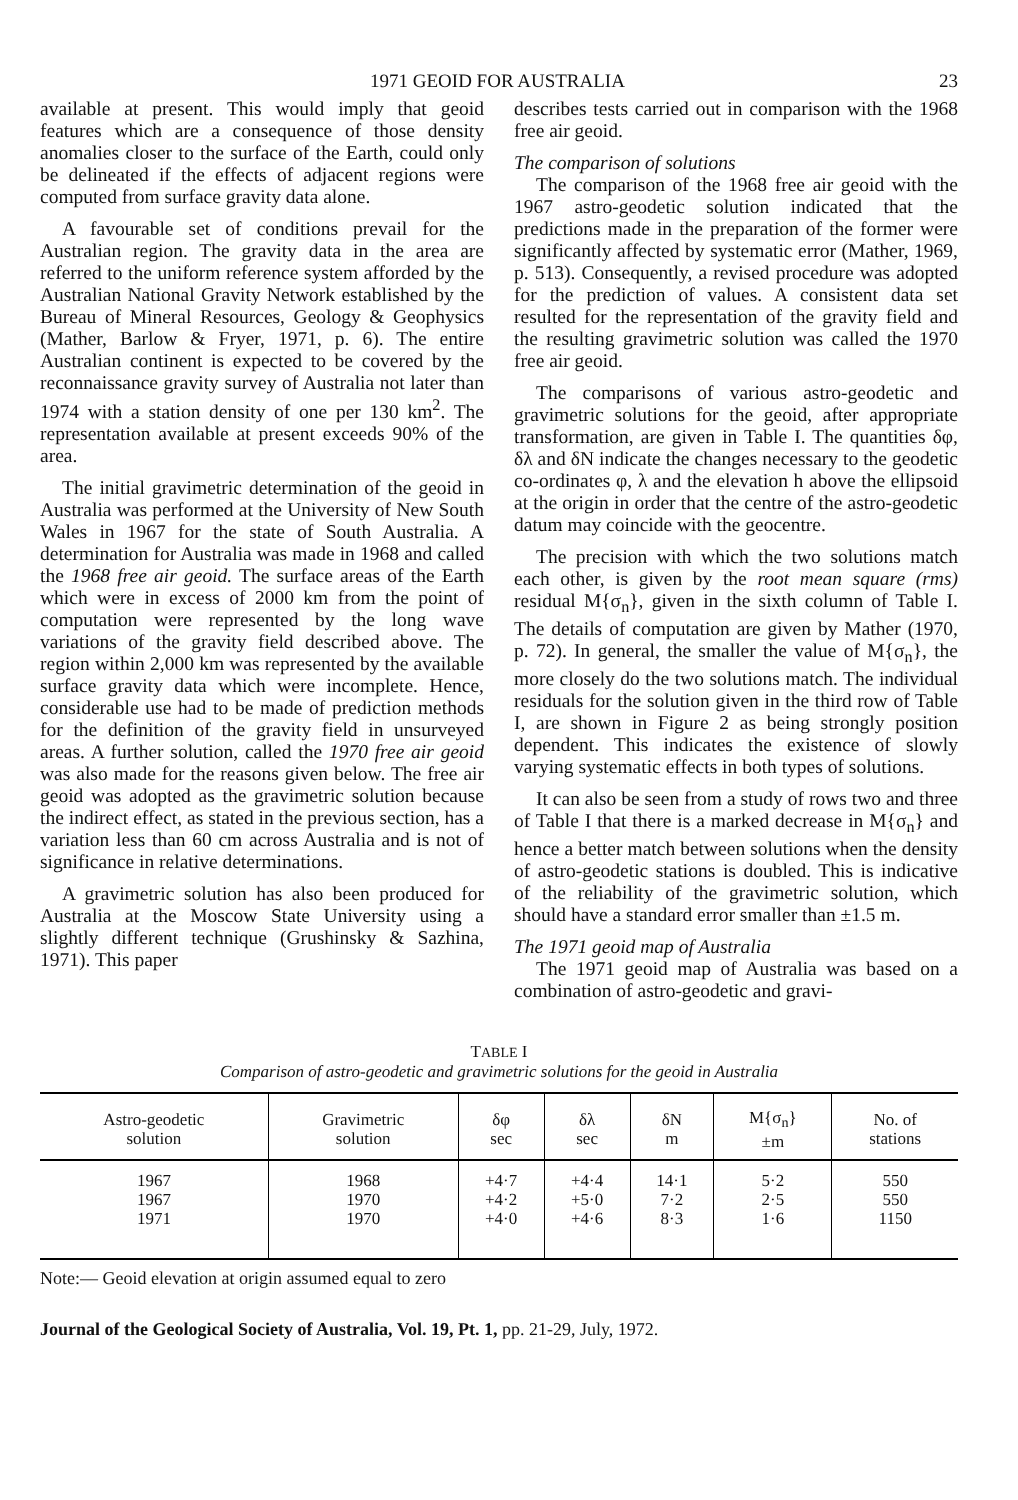1971 GEOID FOR AUSTRALIA 23
available at present. This would imply that geoid features which are a consequence of those density anomalies closer to the surface of the Earth, could only be delineated if the effects of adjacent regions were computed from surface gravity data alone.
A favourable set of conditions prevail for the Australian region. The gravity data in the area are referred to the uniform reference system afforded by the Australian National Gravity Network established by the Bureau of Mineral Resources, Geology & Geophysics (Mather, Barlow & Fryer, 1971, p. 6). The entire Australian continent is expected to be covered by the reconnaissance gravity survey of Australia not later than 1974 with a station density of one per 130 km<sup>2</sup>. The representation available at present exceeds 90% of the area.
The initial gravimetric determination of the geoid in Australia was performed at the University of New South Wales in 1967 for the state of South Australia. A determination for Australia was made in 1968 and called the 1968 free air geoid. The surface areas of the Earth which were in excess of 2000 km from the point of computation were represented by the long wave variations of the gravity field described above. The region within 2,000 km was represented by the available surface gravity data which were incomplete. Hence, considerable use had to be made of prediction methods for the definition of the gravity field in unsurveyed areas. A further solution, called the 1970 free air geoid was also made for the reasons given below. The free air geoid was adopted as the gravimetric solution because the indirect effect, as stated in the previous section, has a variation less than 60 cm across Australia and is not of significance in relative determinations.
A gravimetric solution has also been produced for Australia at the Moscow State University using a slightly different technique (Grushinsky & Sazhina, 1971). This paper
describes tests carried out in comparison with the 1968 free air geoid.
The comparison of solutions
The comparison of the 1968 free air geoid with the 1967 astro-geodetic solution indicated that the predictions made in the preparation of the former were significantly affected by systematic error (Mather, 1969, p. 513). Consequently, a revised procedure was adopted for the prediction of values. A consistent data set resulted for the representation of the gravity field and the resulting gravimetric solution was called the 1970 free air geoid.
The comparisons of various astro-geodetic and gravimetric solutions for the geoid, after appropriate transformation, are given in Table I. The quantities δφ, δλ and δN indicate the changes necessary to the geodetic co-ordinates φ, λ and the elevation h above the ellipsoid at the origin in order that the centre of the astro-geodetic datum may coincide with the geocentre.
The precision with which the two solutions match each other, is given by the root mean square (rms) residual M{σ<sub>n</sub>}, given in the sixth column of Table I. The details of computation are given by Mather (1970, p. 72). In general, the smaller the value of M{σ<sub>n</sub>}, the more closely do the two solutions match. The individual residuals for the solution given in the third row of Table I, are shown in Figure 2 as being strongly position dependent. This indicates the existence of slowly varying systematic effects in both types of solutions.
It can also be seen from a study of rows two and three of Table I that there is a marked decrease in M{σ<sub>n</sub>} and hence a better match between solutions when the density of astro-geodetic stations is doubled. This is indicative of the reliability of the gravimetric solution, which should have a standard error smaller than ±1.5 m.
The 1971 geoid map of Australia
The 1971 geoid map of Australia was based on a combination of astro-geodetic and gravi-
TABLE I
Comparison of astro-geodetic and gravimetric solutions for the geoid in Australia
| Astro-geodetic solution | Gravimetric solution | δφ sec | δλ sec | δN m | M{σ<sub>n</sub>} ±m | No. of stations |
| --- | --- | --- | --- | --- | --- | --- |
| 1967 | 1968 | +4·7 | +4·4 | 14·1 | 5·2 | 550 |
| 1967 | 1970 | +4·2 | +5·0 | 7·2 | 2·5 | 550 |
| 1971 | 1970 | +4·0 | +4·6 | 8·3 | 1·6 | 1150 |
Note:— Geoid elevation at origin assumed equal to zero
Journal of the Geological Society of Australia, Vol. 19, Pt. 1, pp. 21-29, July, 1972.